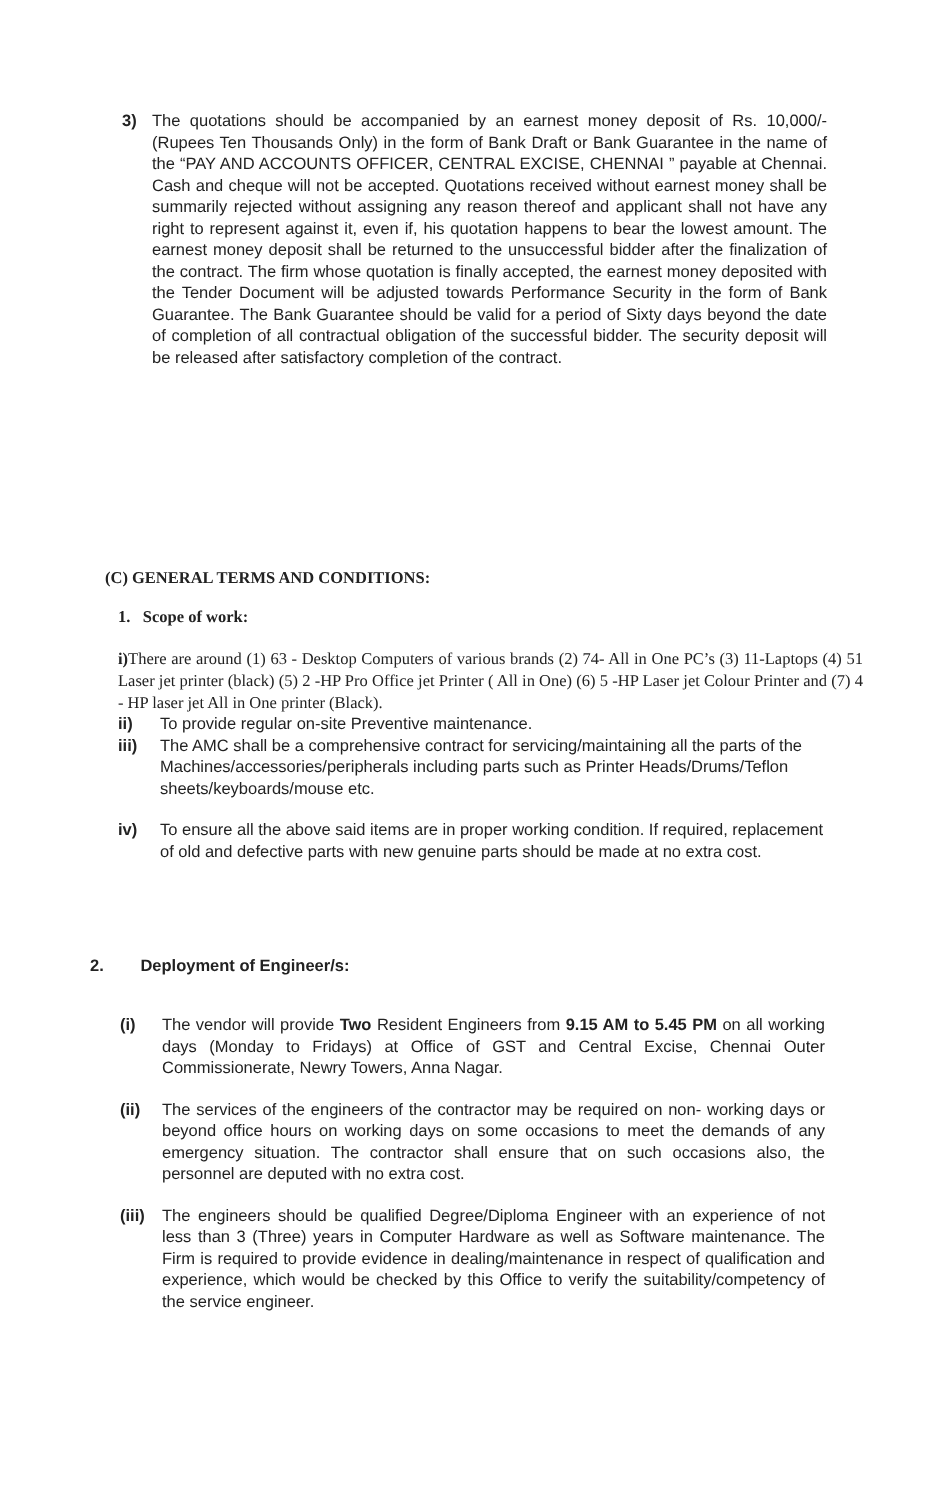3) The quotations should be accompanied by an earnest money deposit of Rs. 10,000/-(Rupees Ten Thousands Only) in the form of Bank Draft or Bank Guarantee in the name of the “PAY AND ACCOUNTS OFFICER, CENTRAL EXCISE, CHENNAI ” payable at Chennai. Cash and cheque will not be accepted. Quotations received without earnest money shall be summarily rejected without assigning any reason thereof and applicant shall not have any right to represent against it, even if, his quotation happens to bear the lowest amount. The earnest money deposit shall be returned to the unsuccessful bidder after the finalization of the contract. The firm whose quotation is finally accepted, the earnest money deposited with the Tender Document will be adjusted towards Performance Security in the form of Bank Guarantee. The Bank Guarantee should be valid for a period of Sixty days beyond the date of completion of all contractual obligation of the successful bidder. The security deposit will be released after satisfactory completion of the contract.
(C) GENERAL TERMS AND CONDITIONS:
1. Scope of work:
i) There are around (1) 63 - Desktop Computers of various brands (2) 74- All in One PC’s (3) 11-Laptops (4) 51 Laser jet printer (black) (5) 2 -HP Pro Office jet Printer ( All in One) (6) 5 -HP Laser jet Colour Printer and (7) 4 - HP laser jet All in One printer (Black).
ii) To provide regular on-site Preventive maintenance.
iii) The AMC shall be a comprehensive contract for servicing/maintaining all the parts of the Machines/accessories/peripherals including parts such as Printer Heads/Drums/Teflon sheets/keyboards/mouse etc.
iv) To ensure all the above said items are in proper working condition. If required, replacement of old and defective parts with new genuine parts should be made at no extra cost.
2. Deployment of Engineer/s:
(i) The vendor will provide Two Resident Engineers from 9.15 AM to 5.45 PM on all working days (Monday to Fridays) at Office of GST and Central Excise, Chennai Outer Commissionerate, Newry Towers, Anna Nagar.
(ii) The services of the engineers of the contractor may be required on non- working days or beyond office hours on working days on some occasions to meet the demands of any emergency situation. The contractor shall ensure that on such occasions also, the personnel are deputed with no extra cost.
(iii)
The engineers should be qualified Degree/Diploma Engineer with an experience of not less than 3 (Three) years in Computer Hardware as well as Software maintenance. The Firm is required to provide evidence in dealing/maintenance in respect of qualification and experience, which would be checked by this Office to verify the suitability/competency of the service engineer.